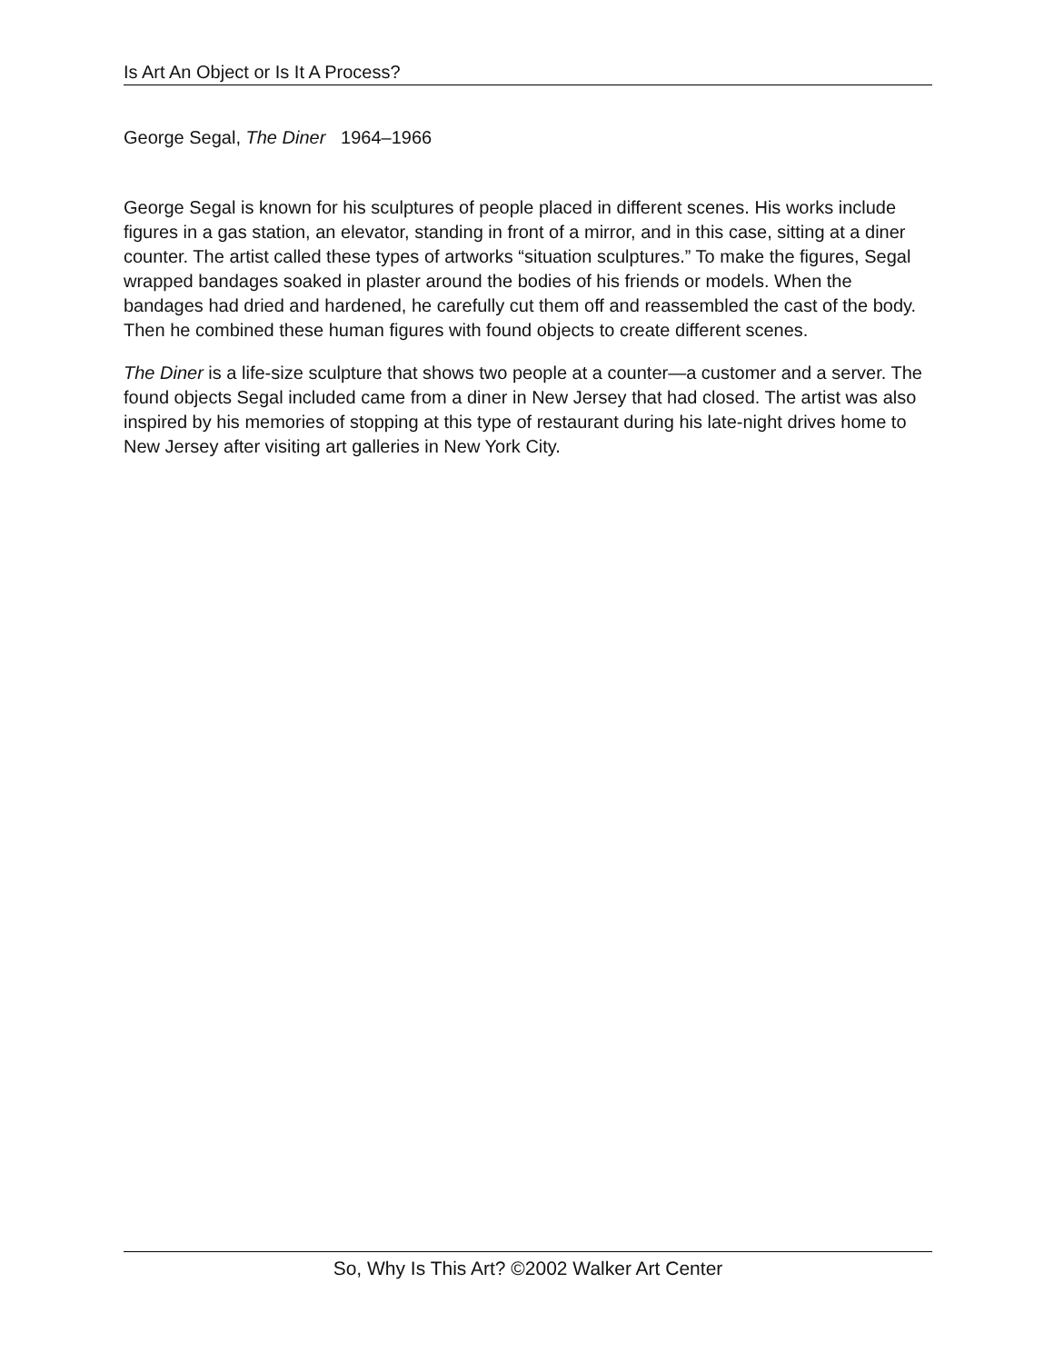Is Art An Object or Is It A Process?
George Segal, The Diner 1964–1966
George Segal is known for his sculptures of people placed in different scenes. His works include figures in a gas station, an elevator, standing in front of a mirror, and in this case, sitting at a diner counter. The artist called these types of artworks “situation sculptures.” To make the figures, Segal wrapped bandages soaked in plaster around the bodies of his friends or models. When the bandages had dried and hardened, he carefully cut them off and reassembled the cast of the body. Then he combined these human figures with found objects to create different scenes.
The Diner is a life-size sculpture that shows two people at a counter—a customer and a server. The found objects Segal included came from a diner in New Jersey that had closed. The artist was also inspired by his memories of stopping at this type of restaurant during his late-night drives home to New Jersey after visiting art galleries in New York City.
So, Why Is This Art? ©2002 Walker Art Center